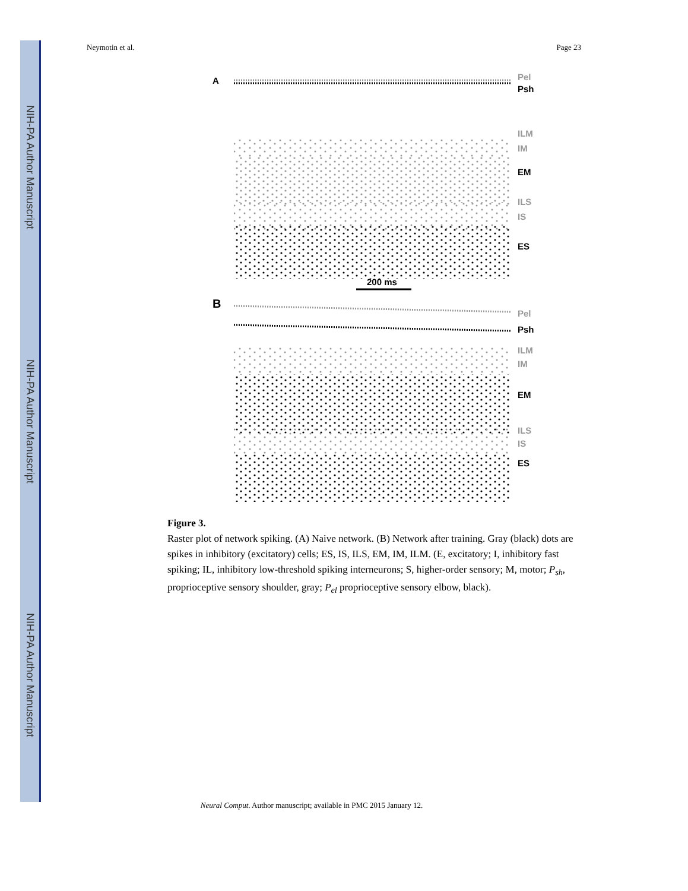NIH-PA Author Manuscript
NIH-PA Author Manuscript
NIH-PA Author Manuscript
Neymotin et al. Page 23
A
Pel
Psh
ILM
IM
EM
ILS
IS
ES
200 ms
B
Pel
Psh
ILM
IM
EM
ILS
IS
ES
Figure 3.
Raster plot of network spiking. (A) Naive network. (B) Network after training. Gray (black) dots are spikes in inhibitory (excitatory) cells; ES, IS, ILS, EM, IM, ILM. (E, excitatory; I, inhibitory fast spiking; IL, inhibitory low-threshold spiking interneurons; S, higher-order sensory; M, motor; P<sub>sh</sub>, proprioceptive sensory shoulder, gray; P<sub>el</sub> proprioceptive sensory elbow, black).
Neural Comput. Author manuscript; available in PMC 2015 January 12.